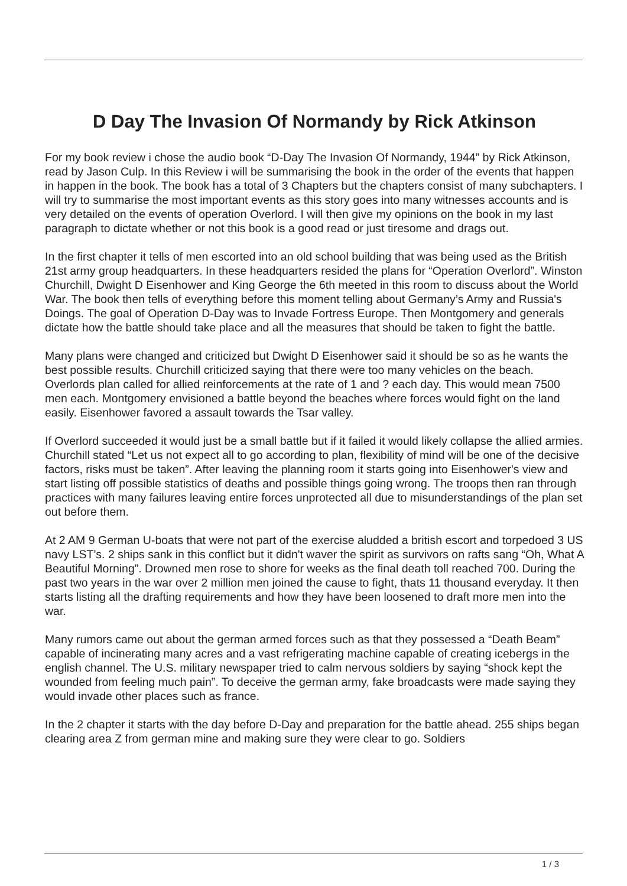D Day The Invasion Of Normandy by Rick Atkinson
For my book review i chose the audio book “D-Day The Invasion Of Normandy, 1944” by Rick Atkinson, read by Jason Culp. In this Review i will be summarising the book in the order of the events that happen in happen in the book. The book has a total of 3 Chapters but the chapters consist of many subchapters. I will try to summarise the most important events as this story goes into many witnesses accounts and is very detailed on the events of operation Overlord. I will then give my opinions on the book in my last paragraph to dictate whether or not this book is a good read or just tiresome and drags out.
In the first chapter it tells of men escorted into an old school building that was being used as the British 21st army group headquarters. In these headquarters resided the plans for “Operation Overlord”. Winston Churchill, Dwight D Eisenhower and King George the 6th meeted in this room to discuss about the World War. The book then tells of everything before this moment telling about Germany’s Army and Russia's Doings. The goal of Operation D-Day was to Invade Fortress Europe. Then Montgomery and generals dictate how the battle should take place and all the measures that should be taken to fight the battle.
Many plans were changed and criticized but Dwight D Eisenhower said it should be so as he wants the best possible results. Churchill criticized saying that there were too many vehicles on the beach. Overlords plan called for allied reinforcements at the rate of 1 and ? each day. This would mean 7500 men each. Montgomery envisioned a battle beyond the beaches where forces would fight on the land easily. Eisenhower favored a assault towards the Tsar valley.
If Overlord succeeded it would just be a small battle but if it failed it would likely collapse the allied armies. Churchill stated “Let us not expect all to go according to plan, flexibility of mind will be one of the decisive factors, risks must be taken”. After leaving the planning room it starts going into Eisenhower's view and start listing off possible statistics of deaths and possible things going wrong. The troops then ran through practices with many failures leaving entire forces unprotected all due to misunderstandings of the plan set out before them.
At 2 AM 9 German U-boats that were not part of the exercise aludded a british escort and torpedoed 3 US navy LST’s. 2 ships sank in this conflict but it didn't waver the spirit as survivors on rafts sang “Oh, What A Beautiful Morning”. Drowned men rose to shore for weeks as the final death toll reached 700. During the past two years in the war over 2 million men joined the cause to fight, thats 11 thousand everyday. It then starts listing all the drafting requirements and how they have been loosened to draft more men into the war.
Many rumors came out about the german armed forces such as that they possessed a “Death Beam” capable of incinerating many acres and a vast refrigerating machine capable of creating icebergs in the english channel. The U.S. military newspaper tried to calm nervous soldiers by saying “shock kept the wounded from feeling much pain”. To deceive the german army, fake broadcasts were made saying they would invade other places such as france.
In the 2 chapter it starts with the day before D-Day and preparation for the battle ahead. 255 ships began clearing area Z from german mine and making sure they were clear to go. Soldiers
1 / 3